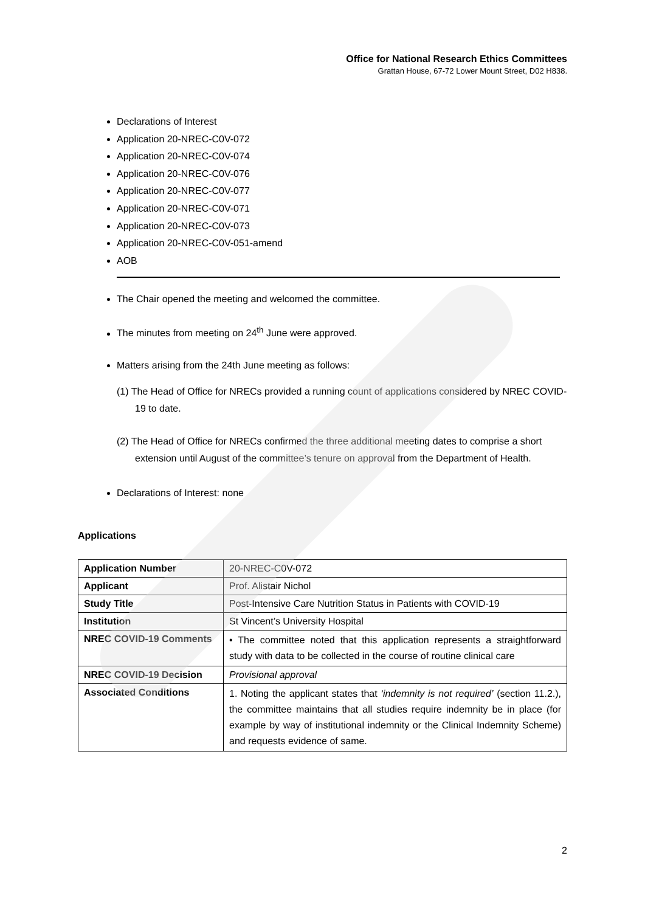Office for National Research Ethics Committees
Grattan House, 67-72 Lower Mount Street, D02 H838.
Declarations of Interest
Application 20-NREC-C0V-072
Application 20-NREC-C0V-074
Application 20-NREC-C0V-076
Application 20-NREC-C0V-077
Application 20-NREC-C0V-071
Application 20-NREC-C0V-073
Application 20-NREC-C0V-051-amend
AOB
The Chair opened the meeting and welcomed the committee.
The minutes from meeting on 24<sup>th</sup> June were approved.
Matters arising from the 24th June meeting as follows:
(1) The Head of Office for NRECs provided a running count of applications considered by NREC COVID-19 to date.
(2) The Head of Office for NRECs confirmed the three additional meeting dates to comprise a short extension until August of the committee’s tenure on approval from the Department of Health.
Declarations of Interest: none
Applications
| Application Number | 20-NREC-C0V-072 |
| Applicant | Prof. Alistair Nichol |
| Study Title | Post-Intensive Care Nutrition Status in Patients with COVID-19 |
| Institution | St Vincent’s University Hospital |
| NREC COVID-19 Comments | • The committee noted that this application represents a straightforward study with data to be collected in the course of routine clinical care |
| NREC COVID-19 Decision | Provisional approval |
| Associated Conditions | 1. Noting the applicant states that ‘indemnity is not required’ (section 11.2.), the committee maintains that all studies require indemnity be in place (for example by way of institutional indemnity or the Clinical Indemnity Scheme) and requests evidence of same. |
2